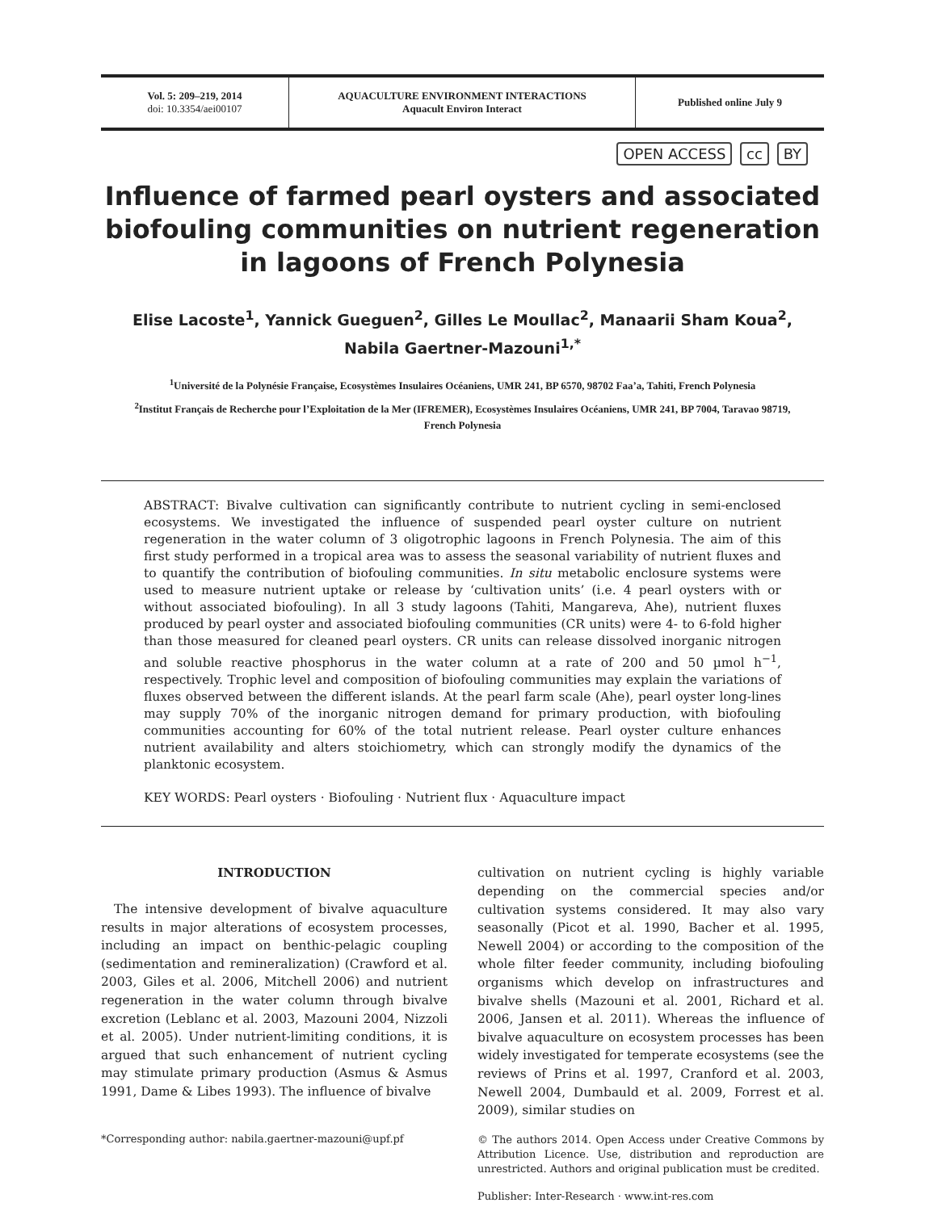Vol. 5: 209–219, 2014
doi: 10.3354/aei00107
AQUACULTURE ENVIRONMENT INTERACTIONS
Aquacult Environ Interact
Published online July 9
OPEN ACCESS cc BY
Influence of farmed pearl oysters and associated biofouling communities on nutrient regeneration in lagoons of French Polynesia
Elise Lacoste<sup>1</sup>, Yannick Gueguen<sup>2</sup>, Gilles Le Moullac<sup>2</sup>, Manaarii Sham Koua<sup>2</sup>,
Nabila Gaertner-Mazouni<sup>1,*</sup>
<sup>1</sup> Université de la Polynésie Française, Ecosystèmes Insulaires Océaniens, UMR 241, BP 6570, 98702 Faa’a, Tahiti, French Polynesia
<sup>2</sup> Institut Français de Recherche pour l’Exploitation de la Mer (IFREMER), Ecosystèmes Insulaires Océaniens, UMR 241, BP 7004, Taravao 98719, French Polynesia
ABSTRACT: Bivalve cultivation can significantly contribute to nutrient cycling in semi-enclosed ecosystems. We investigated the influence of suspended pearl oyster culture on nutrient regeneration in the water column of 3 oligotrophic lagoons in French Polynesia. The aim of this first study performed in a tropical area was to assess the seasonal variability of nutrient fluxes and to quantify the contribution of biofouling communities. In situ metabolic enclosure systems were used to measure nutrient uptake or release by ‘cultivation units’ (i.e. 4 pearl oysters with or without associated biofouling). In all 3 study lagoons (Tahiti, Mangareva, Ahe), nutrient fluxes produced by pearl oyster and associated biofouling communities (CR units) were 4- to 6-fold higher than those measured for cleaned pearl oysters. CR units can release dissolved inorganic nitrogen and soluble reactive phosphorus in the water column at a rate of 200 and 50 µmol h<sup>−1</sup>, respectively. Trophic level and composition of biofouling communities may explain the variations of fluxes observed between the different islands. At the pearl farm scale (Ahe), pearl oyster long-lines may supply 70% of the inorganic nitrogen demand for primary production, with biofouling communities accounting for 60% of the total nutrient release. Pearl oyster culture enhances nutrient availability and alters stoichiometry, which can strongly modify the dynamics of the planktonic ecosystem.
KEY WORDS: Pearl oysters · Biofouling · Nutrient flux · Aquaculture impact
INTRODUCTION
The intensive development of bivalve aquaculture results in major alterations of ecosystem processes, including an impact on benthic-pelagic coupling (sedimentation and remineralization) (Crawford et al. 2003, Giles et al. 2006, Mitchell 2006) and nutrient regeneration in the water column through bivalve excretion (Leblanc et al. 2003, Mazouni 2004, Nizzoli et al. 2005). Under nutrient-limiting conditions, it is argued that such enhancement of nutrient cycling may stimulate primary production (Asmus & Asmus 1991, Dame & Libes 1993). The influence of bivalve
*Corresponding author: nabila.gaertner-mazouni@upf.pf
cultivation on nutrient cycling is highly variable depending on the commercial species and/or cultivation systems considered. It may also vary seasonally (Picot et al. 1990, Bacher et al. 1995, Newell 2004) or according to the composition of the whole filter feeder community, including biofouling organisms which develop on infrastructures and bivalve shells (Mazouni et al. 2001, Richard et al. 2006, Jansen et al. 2011). Whereas the influence of bivalve aquaculture on ecosystem processes has been widely investigated for temperate ecosystems (see the reviews of Prins et al. 1997, Cranford et al. 2003, Newell 2004, Dumbauld et al. 2009, Forrest et al. 2009), similar studies on
© The authors 2014. Open Access under Creative Commons by Attribution Licence. Use, distribution and reproduction are unrestricted. Authors and original publication must be credited.
Publisher: Inter-Research · www.int-res.com